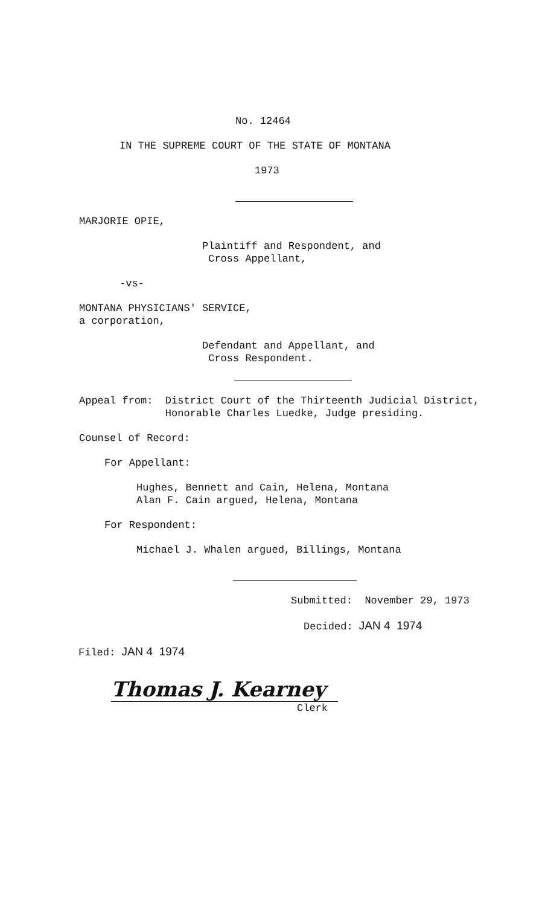No. 12464
IN THE SUPREME COURT OF THE STATE OF MONTANA
1973
MARJORIE OPIE,
Plaintiff and Respondent, and Cross Appellant,
-vs-
MONTANA PHYSICIANS' SERVICE, a corporation,
Defendant and Appellant, and Cross Respondent.
Appeal from: District Court of the Thirteenth Judicial District, Honorable Charles Luedke, Judge presiding.
Counsel of Record:
For Appellant:
Hughes, Bennett and Cain, Helena, Montana Alan F. Cain argued, Helena, Montana
For Respondent:
Michael J. Whalen argued, Billings, Montana
Submitted: November 29, 1973
Decided: JAN 4 1974
Filed: JAN 4 1974
Thomas J. Kearney
Clerk